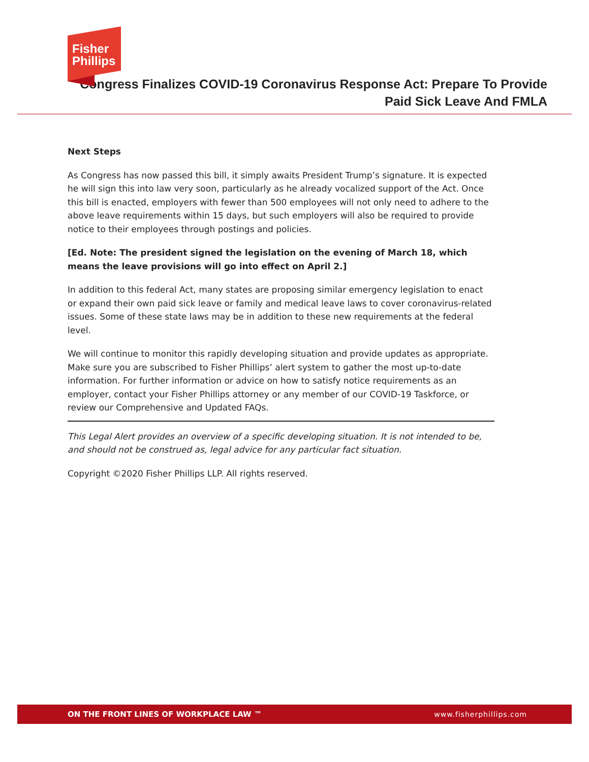Fisher
Phillips
Congress Finalizes COVID-19 Coronavirus Response Act: Prepare To Provide
Paid Sick Leave And FMLA
Next Steps
As Congress has now passed this bill, it simply awaits President Trump’s signature. It is expected he will sign this into law very soon, particularly as he already vocalized support of the Act. Once this bill is enacted, employers with fewer than 500 employees will not only need to adhere to the above leave requirements within 15 days, but such employers will also be required to provide notice to their employees through postings and policies.
[Ed. Note: The president signed the legislation on the evening of March 18, which means the leave provisions will go into effect on April 2.]
In addition to this federal Act, many states are proposing similar emergency legislation to enact or expand their own paid sick leave or family and medical leave laws to cover coronavirus-related issues. Some of these state laws may be in addition to these new requirements at the federal level.
We will continue to monitor this rapidly developing situation and provide updates as appropriate. Make sure you are subscribed to Fisher Phillips’ alert system to gather the most up-to-date information. For further information or advice on how to satisfy notice requirements as an employer, contact your Fisher Phillips attorney or any member of our COVID-19 Taskforce, or review our Comprehensive and Updated FAQs.
This Legal Alert provides an overview of a specific developing situation. It is not intended to be, and should not be construed as, legal advice for any particular fact situation.
Copyright ©2020 Fisher Phillips LLP. All rights reserved.
ON THE FRONT LINES OF WORKPLACE LAW ™ www.fisherphillips.com